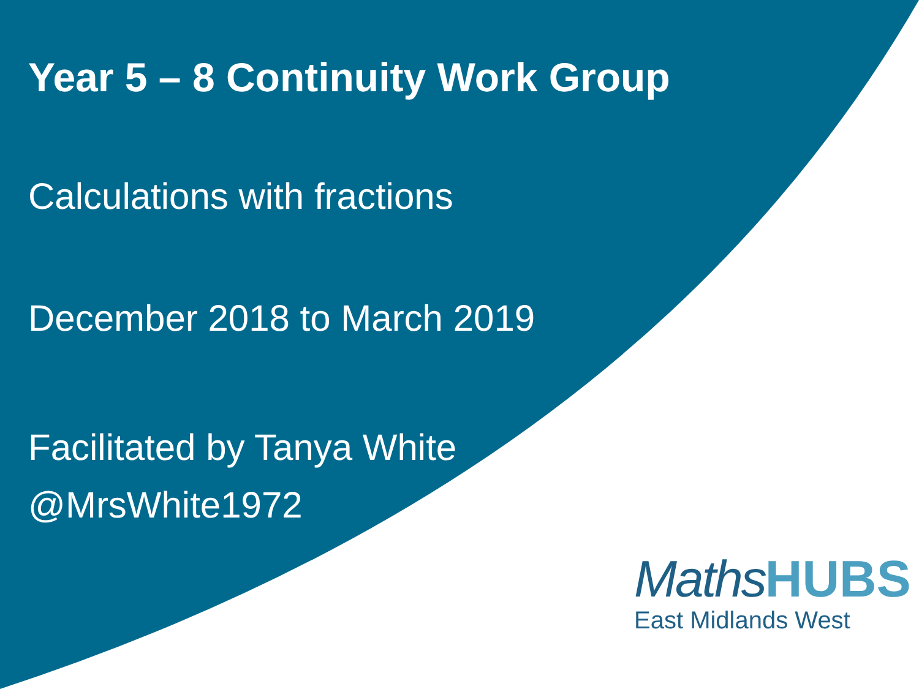Year 5 – 8 Continuity Work Group
Calculations with fractions
December 2018 to March 2019
Facilitated by Tanya White
@MrsWhite1972
MathsHUBS
East Midlands West